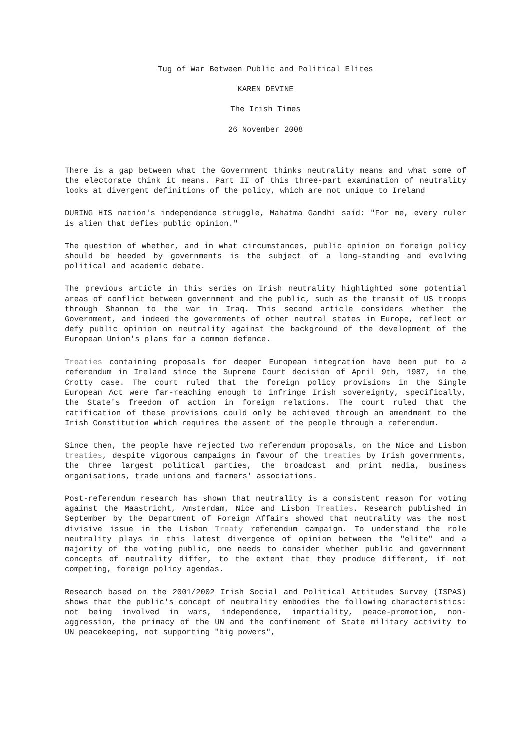Tug of War Between Public and Political Elites
KAREN DEVINE
The Irish Times
26 November 2008
There is a gap between what the Government thinks neutrality means and what some of the electorate think it means. Part II of this three-part examination of neutrality looks at divergent definitions of the policy, which are not unique to Ireland
DURING HIS nation's independence struggle, Mahatma Gandhi said: "For me, every ruler is alien that defies public opinion."
The question of whether, and in what circumstances, public opinion on foreign policy should be heeded by governments is the subject of a long-standing and evolving political and academic debate.
The previous article in this series on Irish neutrality highlighted some potential areas of conflict between government and the public, such as the transit of US troops through Shannon to the war in Iraq. This second article considers whether the Government, and indeed the governments of other neutral states in Europe, reflect or defy public opinion on neutrality against the background of the development of the European Union's plans for a common defence.
Treaties containing proposals for deeper European integration have been put to a referendum in Ireland since the Supreme Court decision of April 9th, 1987, in the Crotty case. The court ruled that the foreign policy provisions in the Single European Act were far-reaching enough to infringe Irish sovereignty, specifically, the State's freedom of action in foreign relations. The court ruled that the ratification of these provisions could only be achieved through an amendment to the Irish Constitution which requires the assent of the people through a referendum.
Since then, the people have rejected two referendum proposals, on the Nice and Lisbon treaties, despite vigorous campaigns in favour of the treaties by Irish governments, the three largest political parties, the broadcast and print media, business organisations, trade unions and farmers' associations.
Post-referendum research has shown that neutrality is a consistent reason for voting against the Maastricht, Amsterdam, Nice and Lisbon Treaties. Research published in September by the Department of Foreign Affairs showed that neutrality was the most divisive issue in the Lisbon Treaty referendum campaign. To understand the role neutrality plays in this latest divergence of opinion between the "elite" and a majority of the voting public, one needs to consider whether public and government concepts of neutrality differ, to the extent that they produce different, if not competing, foreign policy agendas.
Research based on the 2001/2002 Irish Social and Political Attitudes Survey (ISPAS) shows that the public's concept of neutrality embodies the following characteristics: not being involved in wars, independence, impartiality, peace-promotion, non-aggression, the primacy of the UN and the confinement of State military activity to UN peacekeeping, not supporting "big powers",